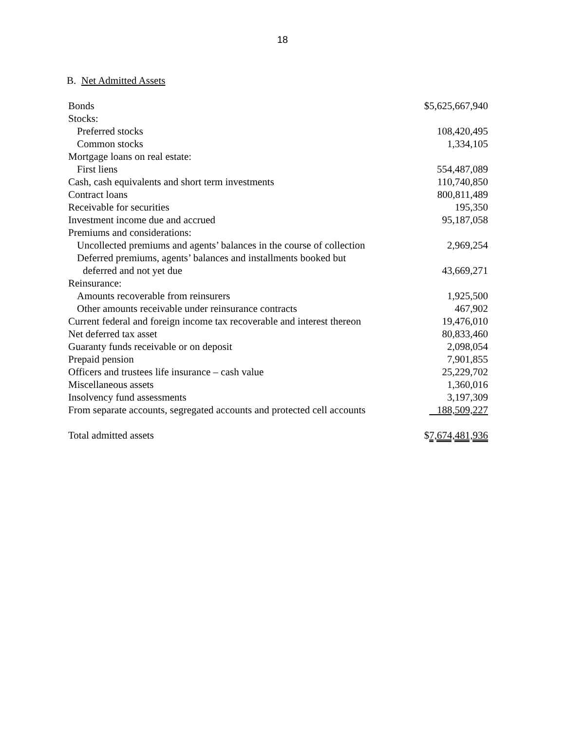18
B. Net Admitted Assets
| Bonds | $5,625,667,940 |
| Stocks: | |
| Preferred stocks | 108,420,495 |
| Common stocks | 1,334,105 |
| Mortgage loans on real estate: | |
| First liens | 554,487,089 |
| Cash, cash equivalents and short term investments | 110,740,850 |
| Contract loans | 800,811,489 |
| Receivable for securities | 195,350 |
| Investment income due and accrued | 95,187,058 |
| Premiums and considerations: | |
| Uncollected premiums and agents’ balances in the course of collection | 2,969,254 |
| Deferred premiums, agents’ balances and installments booked but | |
| deferred and not yet due | 43,669,271 |
| Reinsurance: | |
| Amounts recoverable from reinsurers | 1,925,500 |
| Other amounts receivable under reinsurance contracts | 467,902 |
| Current federal and foreign income tax recoverable and interest thereon | 19,476,010 |
| Net deferred tax asset | 80,833,460 |
| Guaranty funds receivable or on deposit | 2,098,054 |
| Prepaid pension | 7,901,855 |
| Officers and trustees life insurance – cash value | 25,229,702 |
| Miscellaneous assets | 1,360,016 |
| Insolvency fund assessments | 3,197,309 |
| From separate accounts, segregated accounts and protected cell accounts | 188,509,227 |
| Total admitted assets | $ 7,674,481,936 |